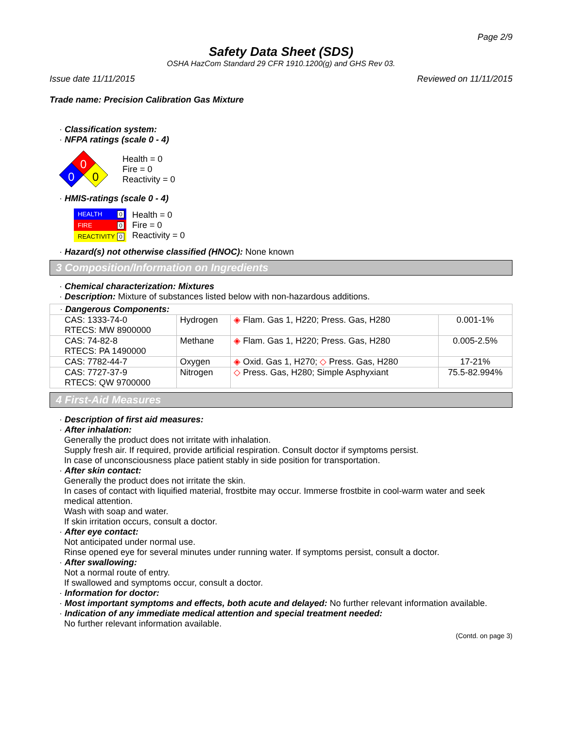Page 2/9
Safety Data Sheet (SDS)
OSHA HazCom Standard 29 CFR 1910.1200(g) and GHS Rev 03.
Issue date 11/11/2015 Reviewed on 11/11/2015
Trade name: Precision Calibration Gas Mixture
· Classification system:
· NFPA ratings (scale 0 - 4)
0
0
0
Health = 0
Fire = 0
Reactivity = 0
· HMIS-ratings (scale 0 - 4)
HEALTH 0
FIRE 0
REACTIVITY 0
Health = 0
Fire = 0
Reactivity = 0
· Hazard(s) not otherwise classified (HNOC): None known
3 Composition/Information on Ingredients
· Chemical characterization: Mixtures
· Description: Mixture of substances listed below with non-hazardous additions.
| · Dangerous Components: | | | |
| CAS: 1333-74-0 RTECS: MW 8900000 | Hydrogen | ◈ Flam. Gas 1, H220; Press. Gas, H280 | 0.001-1% |
| CAS: 74-82-8 RTECS: PA 1490000 | Methane | ◈ Flam. Gas 1, H220; Press. Gas, H280 | 0.005-2.5% |
| CAS: 7782-44-7 | Oxygen | ◈ Oxid. Gas 1, H270; ◇ Press. Gas, H280 | 17-21% |
| CAS: 7727-37-9 RTECS: QW 9700000 | Nitrogen | ◇ Press. Gas, H280; Simple Asphyxiant | 75.5-82.994% |
4 First-Aid Measures
· Description of first aid measures:
· After inhalation:
Generally the product does not irritate with inhalation.
Supply fresh air. If required, provide artificial respiration. Consult doctor if symptoms persist.
In case of unconsciousness place patient stably in side position for transportation.
· After skin contact:
Generally the product does not irritate the skin.
In cases of contact with liquified material, frostbite may occur. Immerse frostbite in cool-warm water and seek medical attention.
Wash with soap and water.
If skin irritation occurs, consult a doctor.
· After eye contact:
Not anticipated under normal use.
Rinse opened eye for several minutes under running water. If symptoms persist, consult a doctor.
· After swallowing:
Not a normal route of entry.
If swallowed and symptoms occur, consult a doctor.
· Information for doctor:
· Most important symptoms and effects, both acute and delayed: No further relevant information available.
· Indication of any immediate medical attention and special treatment needed:
No further relevant information available.
(Contd. on page 3)